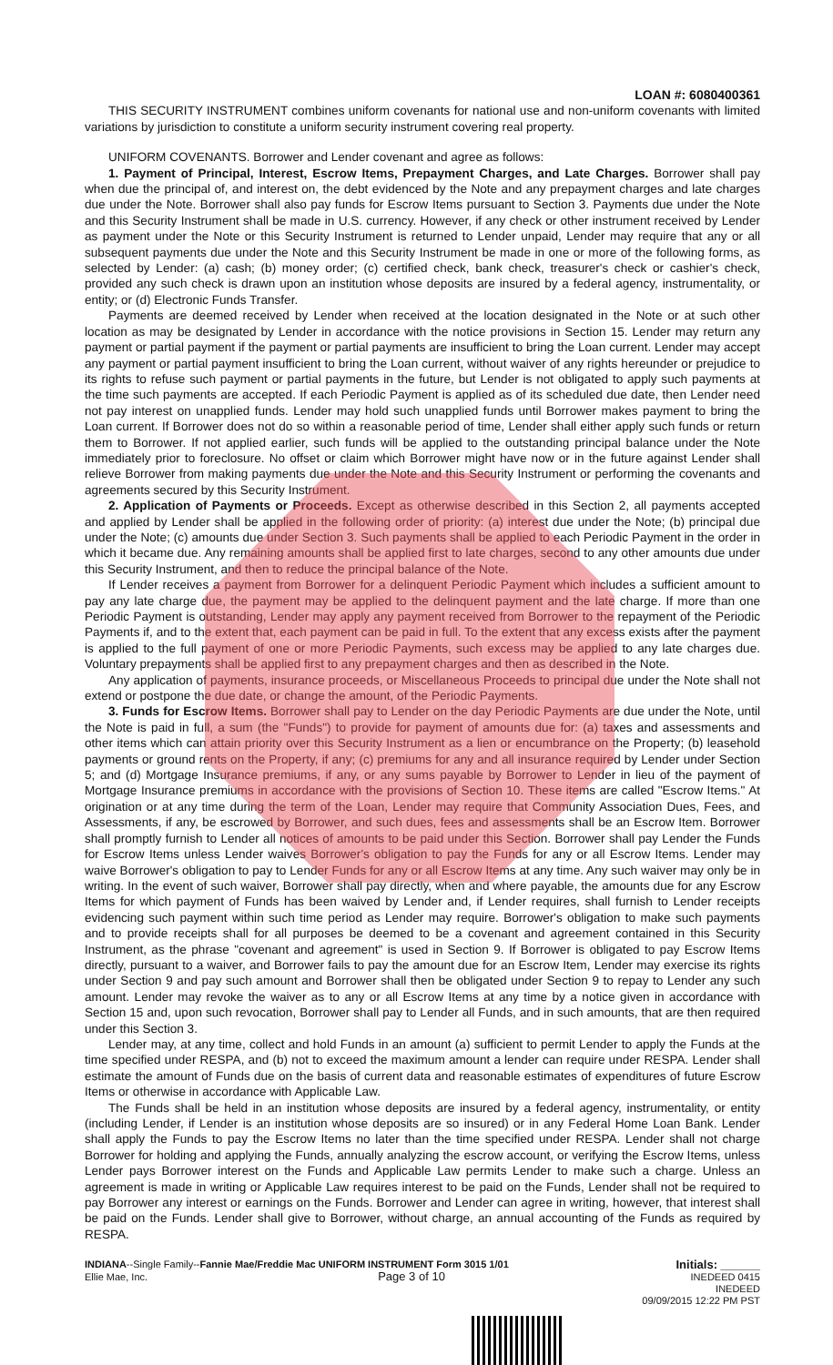LOAN #: 6080400361
THIS SECURITY INSTRUMENT combines uniform covenants for national use and non-uniform covenants with limited variations by jurisdiction to constitute a uniform security instrument covering real property.
UNIFORM COVENANTS. Borrower and Lender covenant and agree as follows:
1. Payment of Principal, Interest, Escrow Items, Prepayment Charges, and Late Charges. Borrower shall pay when due the principal of, and interest on, the debt evidenced by the Note and any prepayment charges and late charges due under the Note. Borrower shall also pay funds for Escrow Items pursuant to Section 3. Payments due under the Note and this Security Instrument shall be made in U.S. currency. However, if any check or other instrument received by Lender as payment under the Note or this Security Instrument is returned to Lender unpaid, Lender may require that any or all subsequent payments due under the Note and this Security Instrument be made in one or more of the following forms, as selected by Lender: (a) cash; (b) money order; (c) certified check, bank check, treasurer's check or cashier's check, provided any such check is drawn upon an institution whose deposits are insured by a federal agency, instrumentality, or entity; or (d) Electronic Funds Transfer.
Payments are deemed received by Lender when received at the location designated in the Note or at such other location as may be designated by Lender in accordance with the notice provisions in Section 15. Lender may return any payment or partial payment if the payment or partial payments are insufficient to bring the Loan current. Lender may accept any payment or partial payment insufficient to bring the Loan current, without waiver of any rights hereunder or prejudice to its rights to refuse such payment or partial payments in the future, but Lender is not obligated to apply such payments at the time such payments are accepted. If each Periodic Payment is applied as of its scheduled due date, then Lender need not pay interest on unapplied funds. Lender may hold such unapplied funds until Borrower makes payment to bring the Loan current. If Borrower does not do so within a reasonable period of time, Lender shall either apply such funds or return them to Borrower. If not applied earlier, such funds will be applied to the outstanding principal balance under the Note immediately prior to foreclosure. No offset or claim which Borrower might have now or in the future against Lender shall relieve Borrower from making payments due under the Note and this Security Instrument or performing the covenants and agreements secured by this Security Instrument.
2. Application of Payments or Proceeds. Except as otherwise described in this Section 2, all payments accepted and applied by Lender shall be applied in the following order of priority: (a) interest due under the Note; (b) principal due under the Note; (c) amounts due under Section 3. Such payments shall be applied to each Periodic Payment in the order in which it became due. Any remaining amounts shall be applied first to late charges, second to any other amounts due under this Security Instrument, and then to reduce the principal balance of the Note.
If Lender receives a payment from Borrower for a delinquent Periodic Payment which includes a sufficient amount to pay any late charge due, the payment may be applied to the delinquent payment and the late charge. If more than one Periodic Payment is outstanding, Lender may apply any payment received from Borrower to the repayment of the Periodic Payments if, and to the extent that, each payment can be paid in full. To the extent that any excess exists after the payment is applied to the full payment of one or more Periodic Payments, such excess may be applied to any late charges due. Voluntary prepayments shall be applied first to any prepayment charges and then as described in the Note.
Any application of payments, insurance proceeds, or Miscellaneous Proceeds to principal due under the Note shall not extend or postpone the due date, or change the amount, of the Periodic Payments.
3. Funds for Escrow Items. Borrower shall pay to Lender on the day Periodic Payments are due under the Note, until the Note is paid in full, a sum (the "Funds") to provide for payment of amounts due for: (a) taxes and assessments and other items which can attain priority over this Security Instrument as a lien or encumbrance on the Property; (b) leasehold payments or ground rents on the Property, if any; (c) premiums for any and all insurance required by Lender under Section 5; and (d) Mortgage Insurance premiums, if any, or any sums payable by Borrower to Lender in lieu of the payment of Mortgage Insurance premiums in accordance with the provisions of Section 10. These items are called "Escrow Items." At origination or at any time during the term of the Loan, Lender may require that Community Association Dues, Fees, and Assessments, if any, be escrowed by Borrower, and such dues, fees and assessments shall be an Escrow Item. Borrower shall promptly furnish to Lender all notices of amounts to be paid under this Section. Borrower shall pay Lender the Funds for Escrow Items unless Lender waives Borrower's obligation to pay the Funds for any or all Escrow Items. Lender may waive Borrower's obligation to pay to Lender Funds for any or all Escrow Items at any time. Any such waiver may only be in writing. In the event of such waiver, Borrower shall pay directly, when and where payable, the amounts due for any Escrow Items for which payment of Funds has been waived by Lender and, if Lender requires, shall furnish to Lender receipts evidencing such payment within such time period as Lender may require. Borrower's obligation to make such payments and to provide receipts shall for all purposes be deemed to be a covenant and agreement contained in this Security Instrument, as the phrase "covenant and agreement" is used in Section 9. If Borrower is obligated to pay Escrow Items directly, pursuant to a waiver, and Borrower fails to pay the amount due for an Escrow Item, Lender may exercise its rights under Section 9 and pay such amount and Borrower shall then be obligated under Section 9 to repay to Lender any such amount. Lender may revoke the waiver as to any or all Escrow Items at any time by a notice given in accordance with Section 15 and, upon such revocation, Borrower shall pay to Lender all Funds, and in such amounts, that are then required under this Section 3.
Lender may, at any time, collect and hold Funds in an amount (a) sufficient to permit Lender to apply the Funds at the time specified under RESPA, and (b) not to exceed the maximum amount a lender can require under RESPA. Lender shall estimate the amount of Funds due on the basis of current data and reasonable estimates of expenditures of future Escrow Items or otherwise in accordance with Applicable Law.
The Funds shall be held in an institution whose deposits are insured by a federal agency, instrumentality, or entity (including Lender, if Lender is an institution whose deposits are so insured) or in any Federal Home Loan Bank. Lender shall apply the Funds to pay the Escrow Items no later than the time specified under RESPA. Lender shall not charge Borrower for holding and applying the Funds, annually analyzing the escrow account, or verifying the Escrow Items, unless Lender pays Borrower interest on the Funds and Applicable Law permits Lender to make such a charge. Unless an agreement is made in writing or Applicable Law requires interest to be paid on the Funds, Lender shall not be required to pay Borrower any interest or earnings on the Funds. Borrower and Lender can agree in writing, however, that interest shall be paid on the Funds. Lender shall give to Borrower, without charge, an annual accounting of the Funds as required by RESPA.
INDIANA--Single Family--Fannie Mae/Freddie Mac UNIFORM INSTRUMENT Form 3015 1/01
Ellie Mae, Inc. Page 3 of 10
Initials: ______
INEDEED 0415
INEDEED
09/09/2015 12:22 PM PST